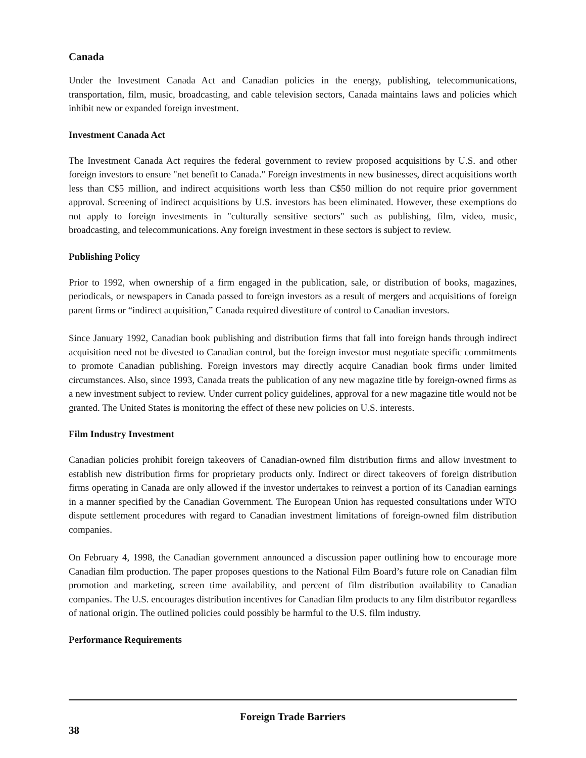Canada
Under the Investment Canada Act and Canadian policies in the energy, publishing, telecommunications, transportation, film, music, broadcasting, and cable television sectors, Canada maintains laws and policies which inhibit new or expanded foreign investment.
Investment Canada Act
The Investment Canada Act requires the federal government to review proposed acquisitions by U.S. and other foreign investors to ensure "net benefit to Canada." Foreign investments in new businesses, direct acquisitions worth less than C$5 million, and indirect acquisitions worth less than C$50 million do not require prior government approval. Screening of indirect acquisitions by U.S. investors has been eliminated. However, these exemptions do not apply to foreign investments in "culturally sensitive sectors" such as publishing, film, video, music, broadcasting, and telecommunications. Any foreign investment in these sectors is subject to review.
Publishing Policy
Prior to 1992, when ownership of a firm engaged in the publication, sale, or distribution of books, magazines, periodicals, or newspapers in Canada passed to foreign investors as a result of mergers and acquisitions of foreign parent firms or “indirect acquisition,” Canada required divestiture of control to Canadian investors.
Since January 1992, Canadian book publishing and distribution firms that fall into foreign hands through indirect acquisition need not be divested to Canadian control, but the foreign investor must negotiate specific commitments to promote Canadian publishing. Foreign investors may directly acquire Canadian book firms under limited circumstances. Also, since 1993, Canada treats the publication of any new magazine title by foreign-owned firms as a new investment subject to review. Under current policy guidelines, approval for a new magazine title would not be granted. The United States is monitoring the effect of these new policies on U.S. interests.
Film Industry Investment
Canadian policies prohibit foreign takeovers of Canadian-owned film distribution firms and allow investment to establish new distribution firms for proprietary products only. Indirect or direct takeovers of foreign distribution firms operating in Canada are only allowed if the investor undertakes to reinvest a portion of its Canadian earnings in a manner specified by the Canadian Government. The European Union has requested consultations under WTO dispute settlement procedures with regard to Canadian investment limitations of foreign-owned film distribution companies.
On February 4, 1998, the Canadian government announced a discussion paper outlining how to encourage more Canadian film production. The paper proposes questions to the National Film Board’s future role on Canadian film promotion and marketing, screen time availability, and percent of film distribution availability to Canadian companies. The U.S. encourages distribution incentives for Canadian film products to any film distributor regardless of national origin. The outlined policies could possibly be harmful to the U.S. film industry.
Performance Requirements
Foreign Trade Barriers
38